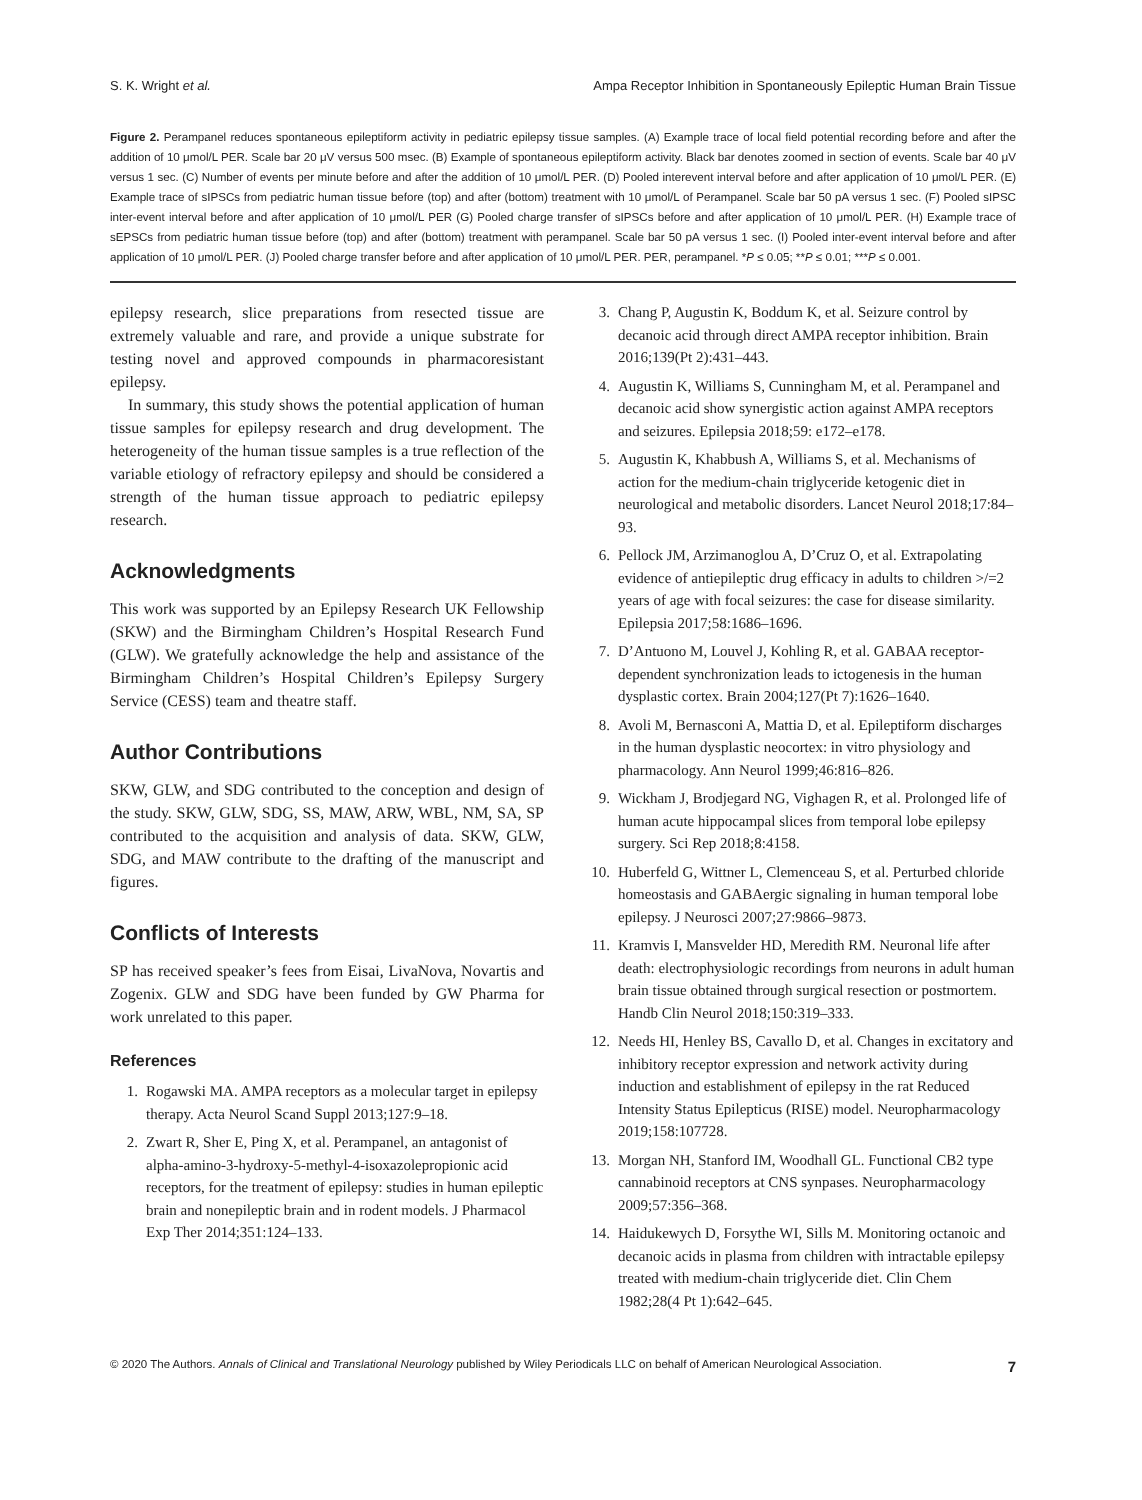S. K. Wright et al. Ampa Receptor Inhibition in Spontaneously Epileptic Human Brain Tissue
Figure 2. Perampanel reduces spontaneous epileptiform activity in pediatric epilepsy tissue samples. (A) Example trace of local field potential recording before and after the addition of 10 μmol/L PER. Scale bar 20 μV versus 500 msec. (B) Example of spontaneous epileptiform activity. Black bar denotes zoomed in section of events. Scale bar 40 μV versus 1 sec. (C) Number of events per minute before and after the addition of 10 μmol/L PER. (D) Pooled interevent interval before and after application of 10 μmol/L PER. (E) Example trace of sIPSCs from pediatric human tissue before (top) and after (bottom) treatment with 10 μmol/L of Perampanel. Scale bar 50 pA versus 1 sec. (F) Pooled sIPSC inter-event interval before and after application of 10 μmol/L PER (G) Pooled charge transfer of sIPSCs before and after application of 10 μmol/L PER. (H) Example trace of sEPSCs from pediatric human tissue before (top) and after (bottom) treatment with perampanel. Scale bar 50 pA versus 1 sec. (I) Pooled inter-event interval before and after application of 10 μmol/L PER. (J) Pooled charge transfer before and after application of 10 μmol/L PER. PER, perampanel. *P ≤ 0.05; **P ≤ 0.01; ***P ≤ 0.001.
epilepsy research, slice preparations from resected tissue are extremely valuable and rare, and provide a unique substrate for testing novel and approved compounds in pharmacoresistant epilepsy.
In summary, this study shows the potential application of human tissue samples for epilepsy research and drug development. The heterogeneity of the human tissue samples is a true reflection of the variable etiology of refractory epilepsy and should be considered a strength of the human tissue approach to pediatric epilepsy research.
Acknowledgments
This work was supported by an Epilepsy Research UK Fellowship (SKW) and the Birmingham Children’s Hospital Research Fund (GLW). We gratefully acknowledge the help and assistance of the Birmingham Children’s Hospital Children’s Epilepsy Surgery Service (CESS) team and theatre staff.
Author Contributions
SKW, GLW, and SDG contributed to the conception and design of the study. SKW, GLW, SDG, SS, MAW, ARW, WBL, NM, SA, SP contributed to the acquisition and analysis of data. SKW, GLW, SDG, and MAW contribute to the drafting of the manuscript and figures.
Conflicts of Interests
SP has received speaker’s fees from Eisai, LivaNova, Novartis and Zogenix. GLW and SDG have been funded by GW Pharma for work unrelated to this paper.
References
1. Rogawski MA. AMPA receptors as a molecular target in epilepsy therapy. Acta Neurol Scand Suppl 2013;127:9–18.
2. Zwart R, Sher E, Ping X, et al. Perampanel, an antagonist of alpha-amino-3-hydroxy-5-methyl-4-isoxazolepropionic acid receptors, for the treatment of epilepsy: studies in human epileptic brain and nonepileptic brain and in rodent models. J Pharmacol Exp Ther 2014;351:124–133.
3. Chang P, Augustin K, Boddum K, et al. Seizure control by decanoic acid through direct AMPA receptor inhibition. Brain 2016;139(Pt 2):431–443.
4. Augustin K, Williams S, Cunningham M, et al. Perampanel and decanoic acid show synergistic action against AMPA receptors and seizures. Epilepsia 2018;59: e172–e178.
5. Augustin K, Khabbush A, Williams S, et al. Mechanisms of action for the medium-chain triglyceride ketogenic diet in neurological and metabolic disorders. Lancet Neurol 2018;17:84–93.
6. Pellock JM, Arzimanoglou A, D’Cruz O, et al. Extrapolating evidence of antiepileptic drug efficacy in adults to children >/=2 years of age with focal seizures: the case for disease similarity. Epilepsia 2017;58:1686–1696.
7. D’Antuono M, Louvel J, Kohling R, et al. GABAA receptor-dependent synchronization leads to ictogenesis in the human dysplastic cortex. Brain 2004;127(Pt 7):1626–1640.
8. Avoli M, Bernasconi A, Mattia D, et al. Epileptiform discharges in the human dysplastic neocortex: in vitro physiology and pharmacology. Ann Neurol 1999;46:816–826.
9. Wickham J, Brodjegard NG, Vighagen R, et al. Prolonged life of human acute hippocampal slices from temporal lobe epilepsy surgery. Sci Rep 2018;8:4158.
10. Huberfeld G, Wittner L, Clemenceau S, et al. Perturbed chloride homeostasis and GABAergic signaling in human temporal lobe epilepsy. J Neurosci 2007;27:9866–9873.
11. Kramvis I, Mansvelder HD, Meredith RM. Neuronal life after death: electrophysiologic recordings from neurons in adult human brain tissue obtained through surgical resection or postmortem. Handb Clin Neurol 2018;150:319–333.
12. Needs HI, Henley BS, Cavallo D, et al. Changes in excitatory and inhibitory receptor expression and network activity during induction and establishment of epilepsy in the rat Reduced Intensity Status Epilepticus (RISE) model. Neuropharmacology 2019;158:107728.
13. Morgan NH, Stanford IM, Woodhall GL. Functional CB2 type cannabinoid receptors at CNS synpases. Neuropharmacology 2009;57:356–368.
14. Haidukewych D, Forsythe WI, Sills M. Monitoring octanoic and decanoic acids in plasma from children with intractable epilepsy treated with medium-chain triglyceride diet. Clin Chem 1982;28(4 Pt 1):642–645.
© 2020 The Authors. Annals of Clinical and Translational Neurology published by Wiley Periodicals LLC on behalf of American Neurological Association. 7